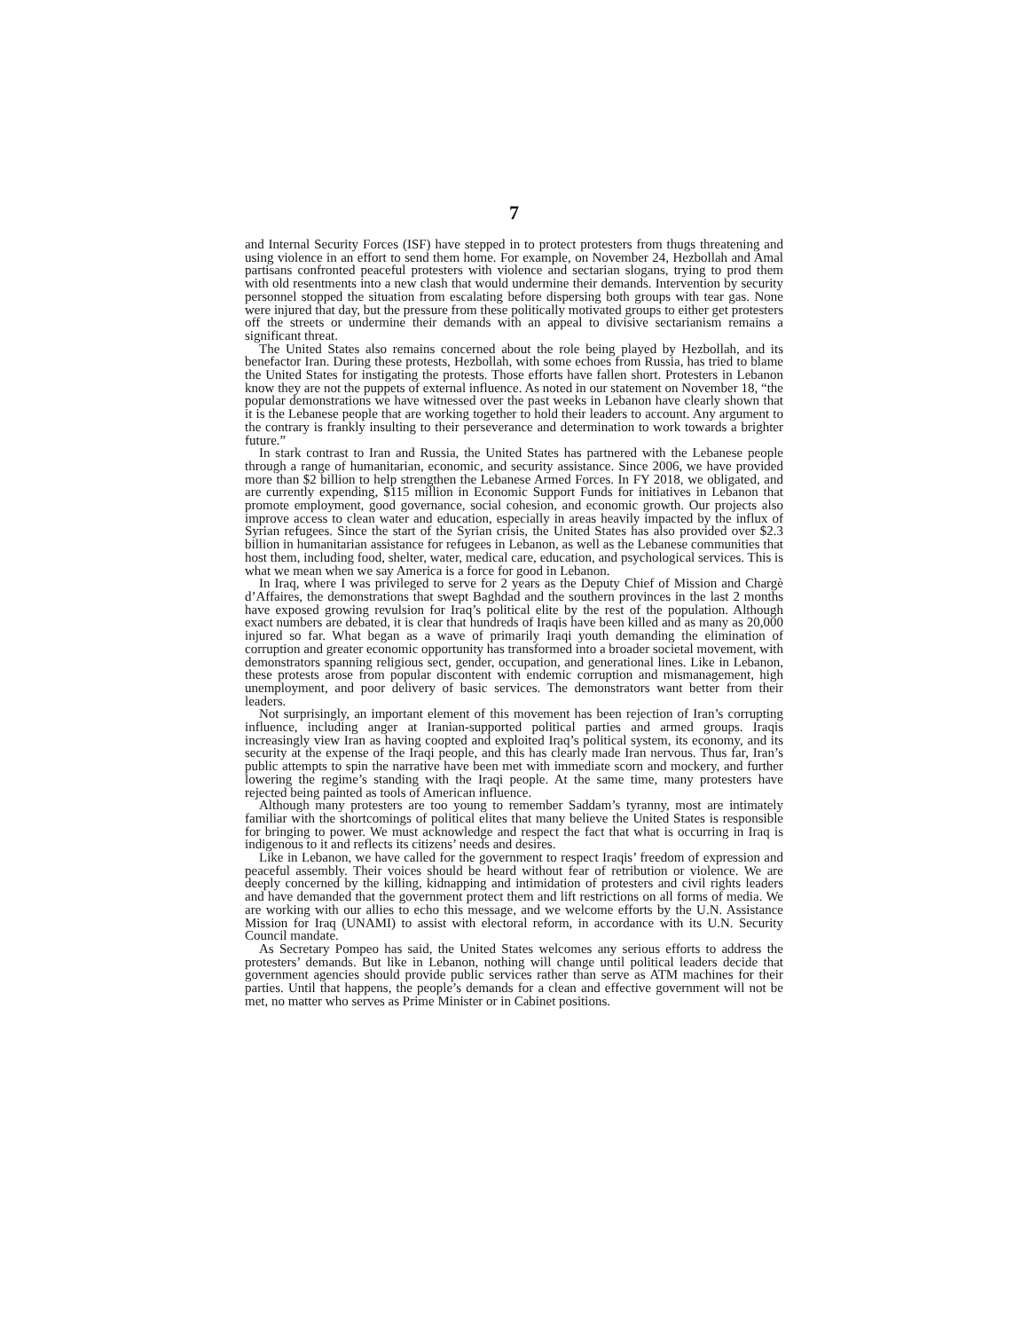7
and Internal Security Forces (ISF) have stepped in to protect protesters from thugs threatening and using violence in an effort to send them home. For example, on November 24, Hezbollah and Amal partisans confronted peaceful protesters with violence and sectarian slogans, trying to prod them with old resentments into a new clash that would undermine their demands. Intervention by security personnel stopped the situation from escalating before dispersing both groups with tear gas. None were injured that day, but the pressure from these politically motivated groups to either get protesters off the streets or undermine their demands with an appeal to divisive sectarianism remains a significant threat.
The United States also remains concerned about the role being played by Hezbollah, and its benefactor Iran. During these protests, Hezbollah, with some echoes from Russia, has tried to blame the United States for instigating the protests. Those efforts have fallen short. Protesters in Lebanon know they are not the puppets of external influence. As noted in our statement on November 18, “the popular demonstrations we have witnessed over the past weeks in Lebanon have clearly shown that it is the Lebanese people that are working together to hold their leaders to account. Any argument to the contrary is frankly insulting to their perseverance and determination to work towards a brighter future.”
In stark contrast to Iran and Russia, the United States has partnered with the Lebanese people through a range of humanitarian, economic, and security assistance. Since 2006, we have provided more than $2 billion to help strengthen the Lebanese Armed Forces. In FY 2018, we obligated, and are currently expending, $115 million in Economic Support Funds for initiatives in Lebanon that promote employment, good governance, social cohesion, and economic growth. Our projects also improve access to clean water and education, especially in areas heavily impacted by the influx of Syrian refugees. Since the start of the Syrian crisis, the United States has also provided over $2.3 billion in humanitarian assistance for refugees in Lebanon, as well as the Lebanese communities that host them, including food, shelter, water, medical care, education, and psychological services. This is what we mean when we say America is a force for good in Lebanon.
In Iraq, where I was privileged to serve for 2 years as the Deputy Chief of Mission and Chargè d’Affaires, the demonstrations that swept Baghdad and the southern provinces in the last 2 months have exposed growing revulsion for Iraq’s political elite by the rest of the population. Although exact numbers are debated, it is clear that hundreds of Iraqis have been killed and as many as 20,000 injured so far. What began as a wave of primarily Iraqi youth demanding the elimination of corruption and greater economic opportunity has transformed into a broader societal movement, with demonstrators spanning religious sect, gender, occupation, and generational lines. Like in Lebanon, these protests arose from popular discontent with endemic corruption and mismanagement, high unemployment, and poor delivery of basic services. The demonstrators want better from their leaders.
Not surprisingly, an important element of this movement has been rejection of Iran’s corrupting influence, including anger at Iranian-supported political parties and armed groups. Iraqis increasingly view Iran as having coopted and exploited Iraq’s political system, its economy, and its security at the expense of the Iraqi people, and this has clearly made Iran nervous. Thus far, Iran’s public attempts to spin the narrative have been met with immediate scorn and mockery, and further lowering the regime’s standing with the Iraqi people. At the same time, many protesters have rejected being painted as tools of American influence.
Although many protesters are too young to remember Saddam’s tyranny, most are intimately familiar with the shortcomings of political elites that many believe the United States is responsible for bringing to power. We must acknowledge and respect the fact that what is occurring in Iraq is indigenous to it and reflects its citizens’ needs and desires.
Like in Lebanon, we have called for the government to respect Iraqis’ freedom of expression and peaceful assembly. Their voices should be heard without fear of retribution or violence. We are deeply concerned by the killing, kidnapping and intimidation of protesters and civil rights leaders and have demanded that the government protect them and lift restrictions on all forms of media. We are working with our allies to echo this message, and we welcome efforts by the U.N. Assistance Mission for Iraq (UNAMI) to assist with electoral reform, in accordance with its U.N. Security Council mandate.
As Secretary Pompeo has said, the United States welcomes any serious efforts to address the protesters’ demands. But like in Lebanon, nothing will change until political leaders decide that government agencies should provide public services rather than serve as ATM machines for their parties. Until that happens, the people’s demands for a clean and effective government will not be met, no matter who serves as Prime Minister or in Cabinet positions.